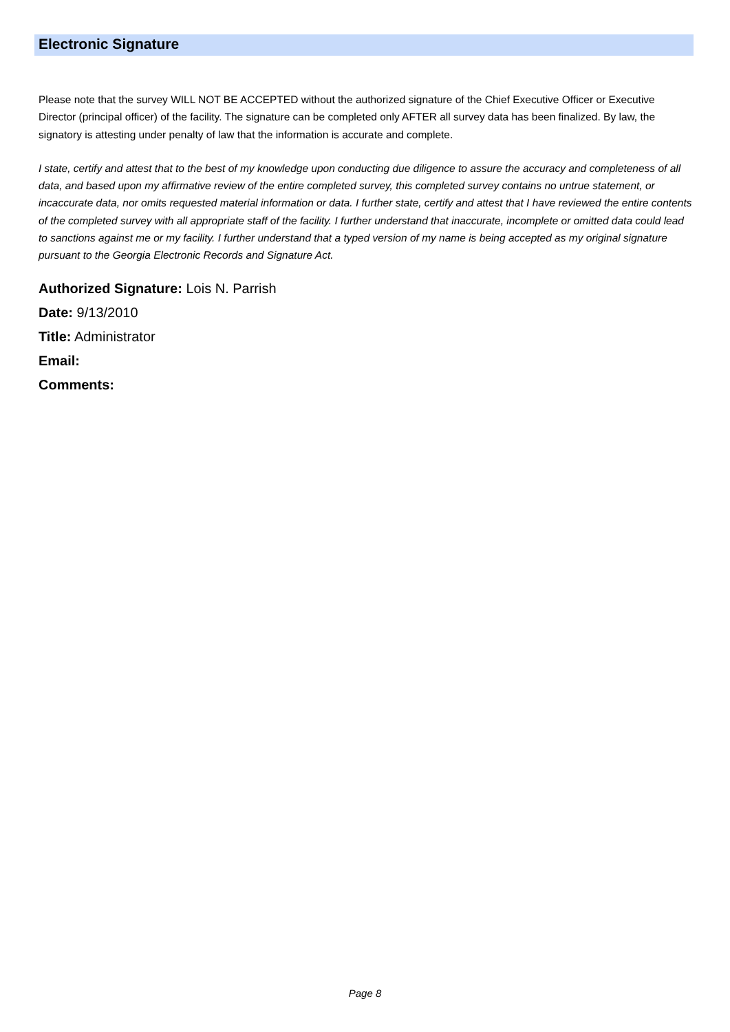Electronic Signature
Please note that the survey WILL NOT BE ACCEPTED without the authorized signature of the Chief Executive Officer or Executive Director (principal officer) of the facility. The signature can be completed only AFTER all survey data has been finalized. By law, the signatory is attesting under penalty of law that the information is accurate and complete.
I state, certify and attest that to the best of my knowledge upon conducting due diligence to assure the accuracy and completeness of all data, and based upon my affirmative review of the entire completed survey, this completed survey contains no untrue statement, or incaccurate data, nor omits requested material information or data. I further state, certify and attest that I have reviewed the entire contents of the completed survey with all appropriate staff of the facility. I further understand that inaccurate, incomplete or omitted data could lead to sanctions against me or my facility. I further understand that a typed version of my name is being accepted as my original signature pursuant to the Georgia Electronic Records and Signature Act.
Authorized Signature: Lois N. Parrish
Date: 9/13/2010
Title: Administrator
Email:
Comments:
Page 8